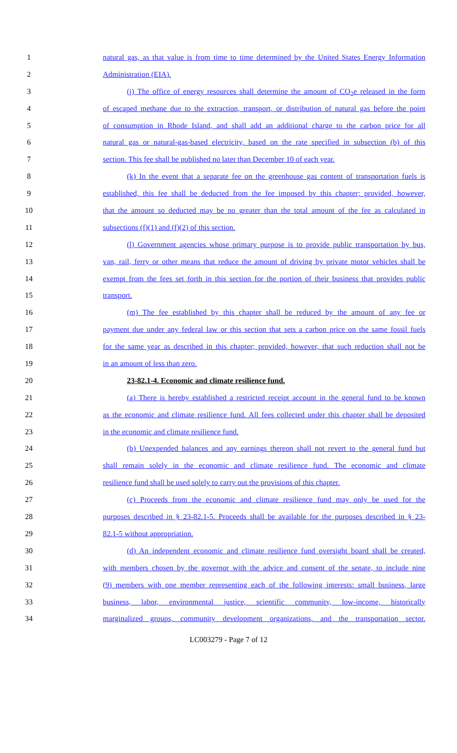1 natural gas, as that value is from time to time determined by the United States Energy Information
2 Administration (EIA).
3 (j) The office of energy resources shall determine the amount of CO<sub>2</sub>e released in the form
4 of escaped methane due to the extraction, transport, or distribution of natural gas before the point
5 of consumption in Rhode Island, and shall add an additional charge to the carbon price for all
6 natural gas or natural-gas-based electricity, based on the rate specified in subsection (b) of this
7 section. This fee shall be published no later than December 10 of each year.
8 (k) In the event that a separate fee on the greenhouse gas content of transportation fuels is
9 established, this fee shall be deducted from the fee imposed by this chapter; provided, however,
10 that the amount so deducted may be no greater than the total amount of the fee as calculated in
11 subsections (f)(1) and (f)(2) of this section.
12 (l) Government agencies whose primary purpose is to provide public transportation by bus,
13 van, rail, ferry or other means that reduce the amount of driving by private motor vehicles shall be
14 exempt from the fees set forth in this section for the portion of their business that provides public
15 transport.
16 (m) The fee established by this chapter shall be reduced by the amount of any fee or
17 payment due under any federal law or this section that sets a carbon price on the same fossil fuels
18 for the same year as described in this chapter; provided, however, that such reduction shall not be
19 in an amount of less than zero.
20 23-82.1-4. Economic and climate resilience fund.
21 (a) There is hereby established a restricted receipt account in the general fund to be known
22 as the economic and climate resilience fund. All fees collected under this chapter shall be deposited
23 in the economic and climate resilience fund.
24 (b) Unexpended balances and any earnings thereon shall not revert to the general fund but
25 shall remain solely in the economic and climate resilience fund. The economic and climate
26 resilience fund shall be used solely to carry out the provisions of this chapter.
27 (c) Proceeds from the economic and climate resilience fund may only be used for the
28 purposes described in § 23-82.1-5. Proceeds shall be available for the purposes described in § 23-
29 82.1-5 without appropriation.
30 (d) An independent economic and climate resilience fund oversight board shall be created,
31 with members chosen by the governor with the advice and consent of the senate, to include nine
32 (9) members with one member representing each of the following interests: small business, large
33 business, labor, environmental justice, scientific community, low-income, historically
34 marginalized groups, community development organizations, and the transportation sector.
LC003279 - Page 7 of 12